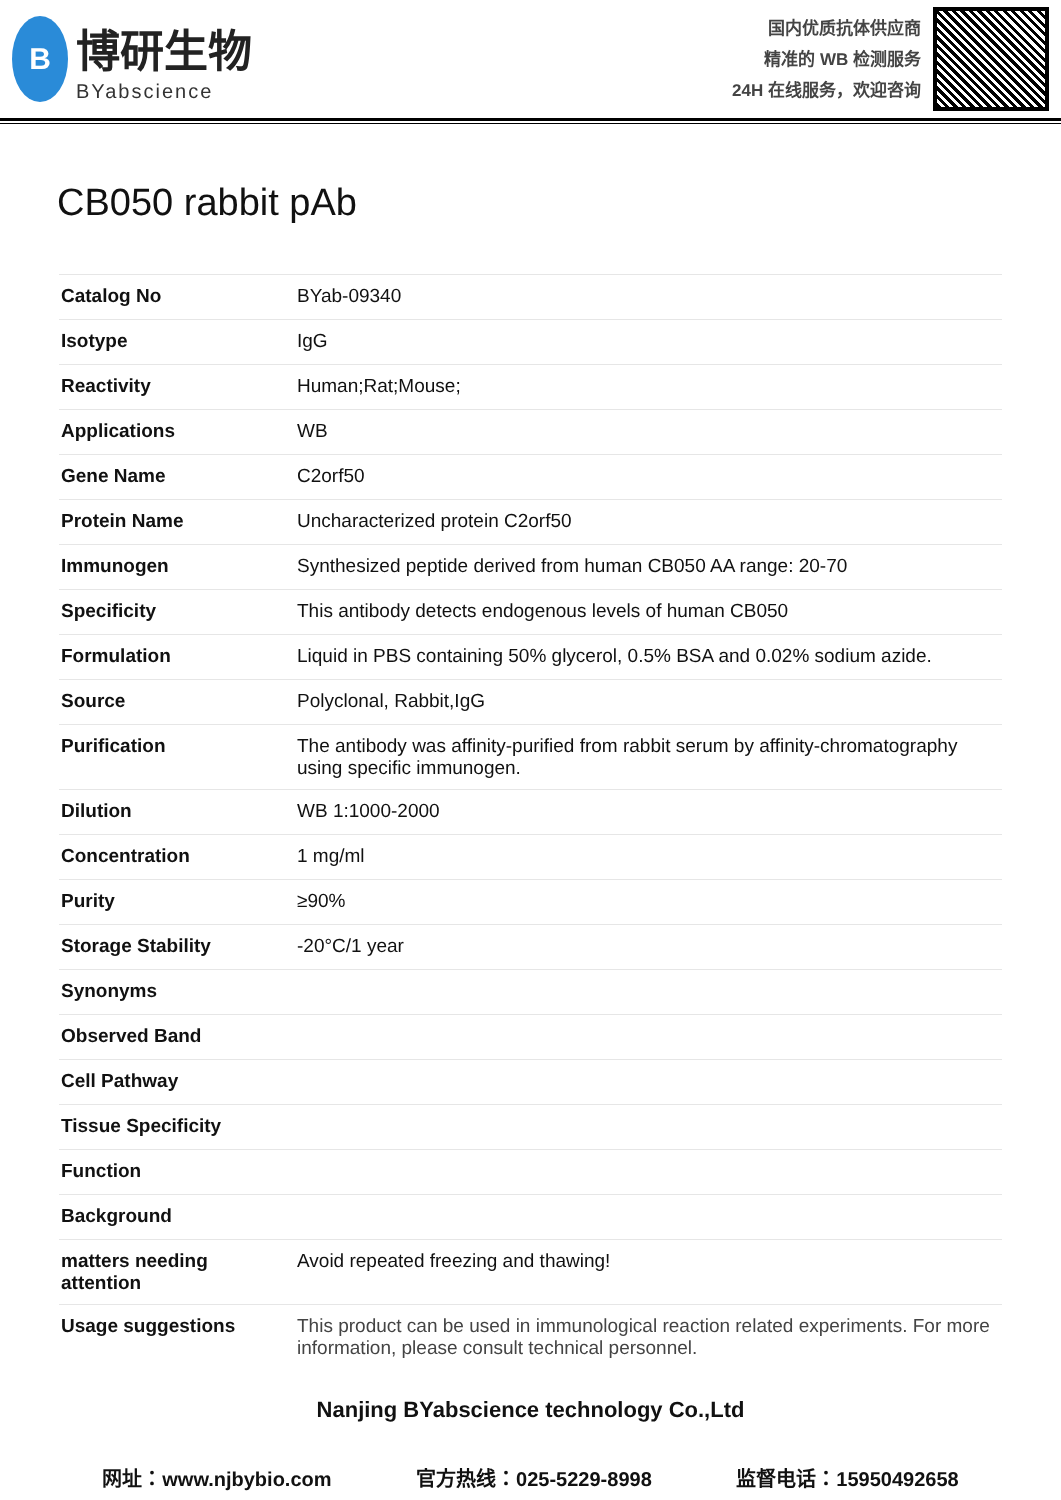B
博研生物
BYabscience
国内优质抗体供应商
精准的 WB 检测服务
24H 在线服务，欢迎咨询
CB050 rabbit pAb
| Catalog No | BYab-09340 |
| Isotype | IgG |
| Reactivity | Human;Rat;Mouse; |
| Applications | WB |
| Gene Name | C2orf50 |
| Protein Name | Uncharacterized protein C2orf50 |
| Immunogen | Synthesized peptide derived from human CB050 AA range: 20-70 |
| Specificity | This antibody detects endogenous levels of human CB050 |
| Formulation | Liquid in PBS containing 50% glycerol, 0.5% BSA and 0.02% sodium azide. |
| Source | Polyclonal, Rabbit,IgG |
| Purification | The antibody was affinity-purified from rabbit serum by affinity-chromatography using specific immunogen. |
| Dilution | WB 1:1000-2000 |
| Concentration | 1 mg/ml |
| Purity | ≥90% |
| Storage Stability | -20°C/1 year |
| Synonyms | |
| Observed Band | |
| Cell Pathway | |
| Tissue Specificity | |
| Function | |
| Background | |
| matters needing attention | Avoid repeated freezing and thawing! |
| Usage suggestions | This product can be used in immunological reaction related experiments. For more information, please consult technical personnel. |
Nanjing BYabscience technology Co.,Ltd
网址：www.njbybio.com 官方热线：025-5229-8998 监督电话：15950492658